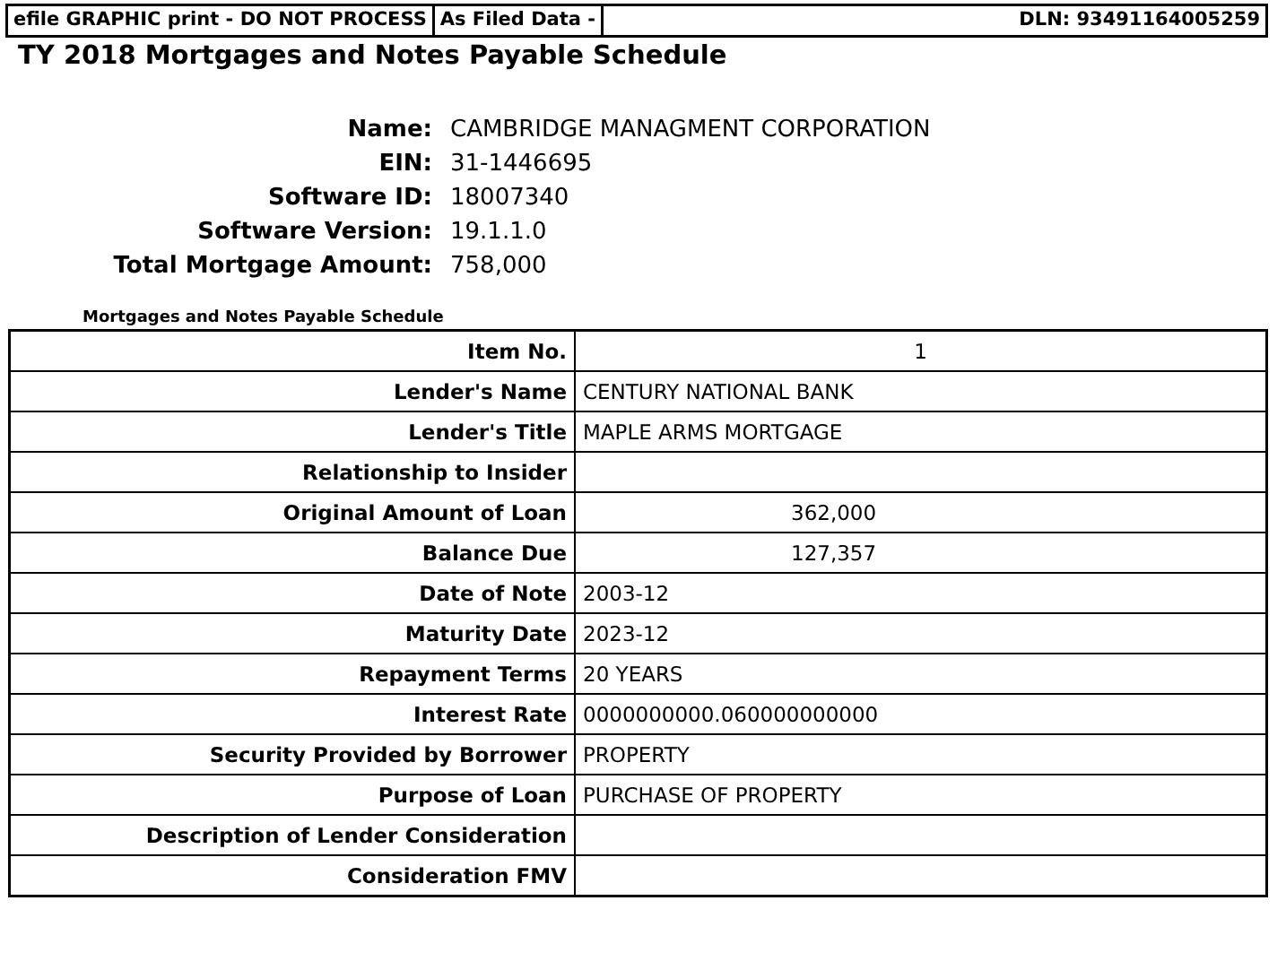efile GRAPHIC print - DO NOT PROCESS As Filed Data - DLN: 93491164005259
TY 2018 Mortgages and Notes Payable Schedule
Name:
CAMBRIDGE MANAGMENT CORPORATION
EIN:
31-1446695
Software ID:
18007340
Software Version:
19.1.1.0
Total Mortgage Amount:
758,000
Mortgages and Notes Payable Schedule
| Item No. | 1 |
| Lender's Name | CENTURY NATIONAL BANK |
| Lender's Title | MAPLE ARMS MORTGAGE |
| Relationship to Insider | |
| Original Amount of Loan | 362,000 |
| Balance Due | 127,357 |
| Date of Note | 2003-12 |
| Maturity Date | 2023-12 |
| Repayment Terms | 20 YEARS |
| Interest Rate | 0000000000.060000000000 |
| Security Provided by Borrower | PROPERTY |
| Purpose of Loan | PURCHASE OF PROPERTY |
| Description of Lender Consideration | |
| Consideration FMV | |